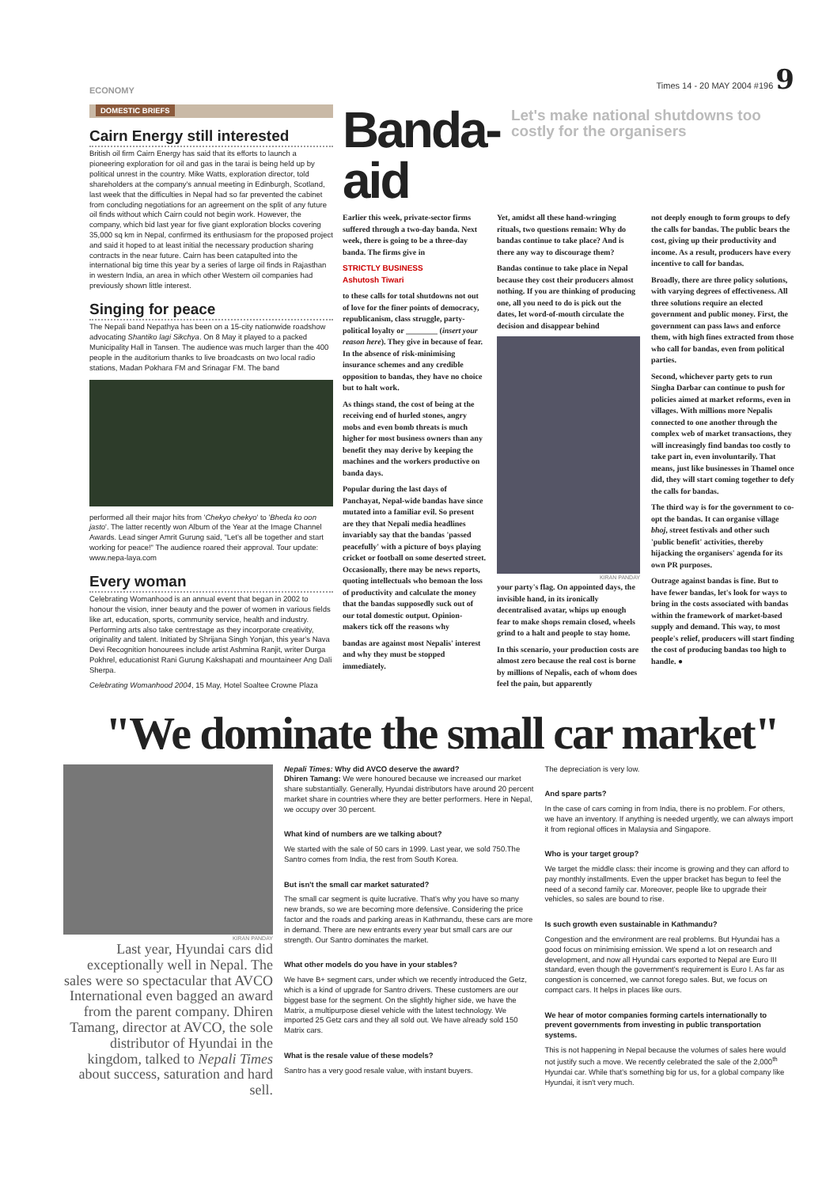ECONOMY
Times 14 - 20 MAY 2004 #196 9
DOMESTIC BRIEFS
Cairn Energy still interested
British oil firm Cairn Energy has said that its efforts to launch a pioneering exploration for oil and gas in the tarai is being held up by political unrest in the country. Mike Watts, exploration director, told shareholders at the company's annual meeting in Edinburgh, Scotland, last week that the difficulties in Nepal had so far prevented the cabinet from concluding negotiations for an agreement on the split of any future oil finds without which Cairn could not begin work. However, the company, which bid last year for five giant exploration blocks covering 35,000 sq km in Nepal, confirmed its enthusiasm for the proposed project and said it hoped to at least initial the necessary production sharing contracts in the near future. Cairn has been catapulted into the international big time this year by a series of large oil finds in Rajasthan in western India, an area in which other Western oil companies had previously shown little interest.
Singing for peace
The Nepali band Nepathya has been on a 15-city nationwide roadshow advocating Shantiko lagi Sikchya. On 8 May it played to a packed Municipality Hall in Tansen. The audience was much larger than the 400 people in the auditorium thanks to live broadcasts on two local radio stations, Madan Pokhara FM and Srinagar FM. The band
performed all their major hits from 'Chekyo chekyo' to 'Bheda ko oon jasto'. The latter recently won Album of the Year at the Image Channel Awards. Lead singer Amrit Gurung said, "Let's all be together and start working for peace!" The audience roared their approval. Tour update: www.nepa-laya.com
Every woman
Celebrating Womanhood is an annual event that began in 2002 to honour the vision, inner beauty and the power of women in various fields like art, education, sports, community service, health and industry. Performing arts also take centrestage as they incorporate creativity, originality and talent. Initiated by Shrijana Singh Yonjan, this year's Nava Devi Recognition honourees include artist Ashmina Ranjit, writer Durga Pokhrel, educationist Rani Gurung Kakshapati and mountaineer Ang Dali Sherpa.
Celebrating Womanhood 2004, 15 May, Hotel Soaltee Crowne Plaza
Banda-aid
Let's make national shutdowns too costly for the organisers
Earlier this week, private-sector firms suffered through a two-day banda. Next week, there is going to be a three-day banda. The firms give in
STRICTLY BUSINESS
Ashutosh Tiwari
to these calls for total shutdowns not out of love for the finer points of democracy, republicanism, class struggle, party-political loyalty or ________ (insert your reason here). They give in because of fear. In the absence of risk-minimising insurance schemes and any credible opposition to bandas, they have no choice but to halt work.
As things stand, the cost of being at the receiving end of hurled stones, angry mobs and even bomb threats is much higher for most business owners than any benefit they may derive by keeping the machines and the workers productive on banda days.
Popular during the last days of Panchayat, Nepal-wide bandas have since mutated into a familiar evil. So present are they that Nepali media headlines invariably say that the bandas 'passed peacefully' with a picture of boys playing cricket or football on some deserted street. Occasionally, there may be news reports, quoting intellectuals who bemoan the loss of productivity and calculate the money that the bandas supposedly suck out of our total domestic output. Opinion-makers tick off the reasons why
bandas are against most Nepalis' interest and why they must be stopped immediately.
Yet, amidst all these hand-wringing rituals, two questions remain: Why do bandas continue to take place? And is there any way to discourage them?
Bandas continue to take place in Nepal because they cost their producers almost nothing. If you are thinking of producing one, all you need to do is pick out the dates, let word-of-mouth circulate the decision and disappear behind
KIRAN PANDAY
your party's flag. On appointed days, the invisible hand, in its ironically decentralised avatar, whips up enough fear to make shops remain closed, wheels grind to a halt and people to stay home.
In this scenario, your production costs are almost zero because the real cost is borne by millions of Nepalis, each of whom does feel the pain, but apparently
not deeply enough to form groups to defy the calls for bandas. The public bears the cost, giving up their productivity and income. As a result, producers have every incentive to call for bandas.
Broadly, there are three policy solutions, with varying degrees of effectiveness. All three solutions require an elected government and public money. First, the government can pass laws and enforce them, with high fines extracted from those who call for bandas, even from political parties.
Second, whichever party gets to run Singha Darbar can continue to push for policies aimed at market reforms, even in villages. With millions more Nepalis connected to one another through the complex web of market transactions, they will increasingly find bandas too costly to take part in, even involuntarily. That means, just like businesses in Thamel once did, they will start coming together to defy the calls for bandas.
The third way is for the government to co-opt the bandas. It can organise village bhoj, street festivals and other such 'public benefit' activities, thereby hijacking the organisers' agenda for its own PR purposes.
Outrage against bandas is fine. But to have fewer bandas, let's look for ways to bring in the costs associated with bandas within the framework of market-based supply and demand. This way, to most people's relief, producers will start finding the cost of producing bandas too high to handle. ●
"We dominate the small car market"
KIRAN PANDAY
Last year, Hyundai cars did exceptionally well in Nepal. The sales were so spectacular that AVCO International even bagged an award from the parent company. Dhiren Tamang, director at AVCO, the sole distributor of Hyundai in the kingdom, talked to Nepali Times about success, saturation and hard sell.
Nepali Times: Why did AVCO deserve the award?
Dhiren Tamang: We were honoured because we increased our market share substantially. Generally, Hyundai distributors have around 20 percent market share in countries where they are better performers. Here in Nepal, we occupy over 30 percent.
What kind of numbers are we talking about?
We started with the sale of 50 cars in 1999. Last year, we sold 750.The Santro comes from India, the rest from South Korea.
But isn't the small car market saturated?
The small car segment is quite lucrative. That's why you have so many new brands, so we are becoming more defensive. Considering the price factor and the roads and parking areas in Kathmandu, these cars are more in demand. There are new entrants every year but small cars are our strength. Our Santro dominates the market.
What other models do you have in your stables?
We have B+ segment cars, under which we recently introduced the Getz, which is a kind of upgrade for Santro drivers. These customers are our biggest base for the segment. On the slightly higher side, we have the Matrix, a multipurpose diesel vehicle with the latest technology. We imported 25 Getz cars and they all sold out. We have already sold 150 Matrix cars.
What is the resale value of these models?
Santro has a very good resale value, with instant buyers.
The depreciation is very low.
And spare parts?
In the case of cars coming in from India, there is no problem. For others, we have an inventory. If anything is needed urgently, we can always import it from regional offices in Malaysia and Singapore.
Who is your target group?
We target the middle class: their income is growing and they can afford to pay monthly installments. Even the upper bracket has begun to feel the need of a second family car. Moreover, people like to upgrade their vehicles, so sales are bound to rise.
Is such growth even sustainable in Kathmandu?
Congestion and the environment are real problems. But Hyundai has a good focus on minimising emission. We spend a lot on research and development, and now all Hyundai cars exported to Nepal are Euro III standard, even though the government's requirement is Euro I. As far as congestion is concerned, we cannot forego sales. But, we focus on compact cars. It helps in places like ours.
We hear of motor companies forming cartels internationally to prevent governments from investing in public transportation systems.
This is not happening in Nepal because the volumes of sales here would not justify such a move. We recently celebrated the sale of the 2,000<sup>th</sup> Hyundai car. While that's something big for us, for a global company like Hyundai, it isn't very much.